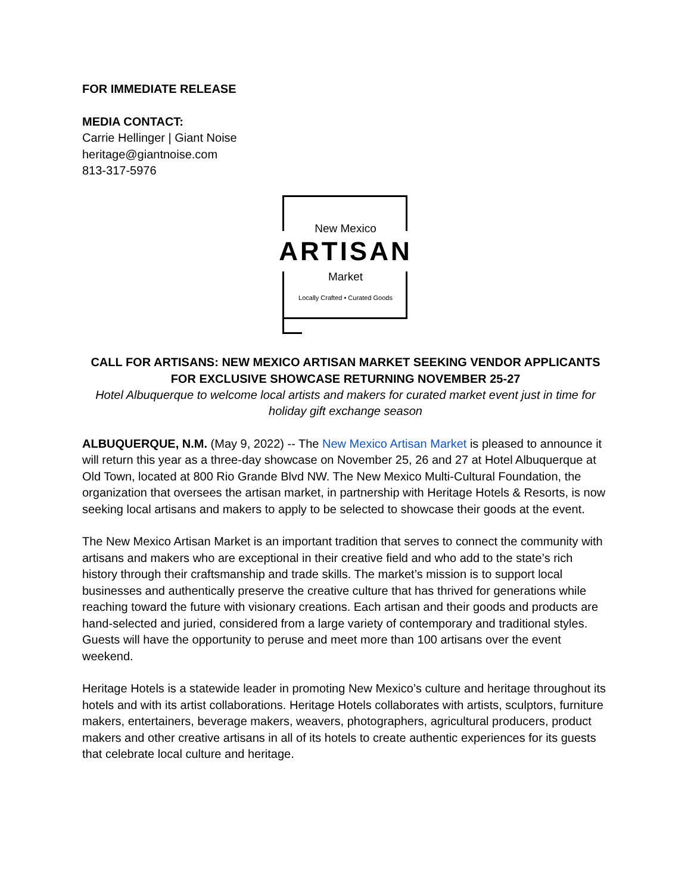FOR IMMEDIATE RELEASE
MEDIA CONTACT:
Carrie Hellinger | Giant Noise
heritage@giantnoise.com
813-317-5976
New Mexico
ARTISAN
Market
Locally Crafted • Curated Goods
CALL FOR ARTISANS: NEW MEXICO ARTISAN MARKET SEEKING VENDOR APPLICANTS FOR EXCLUSIVE SHOWCASE RETURNING NOVEMBER 25-27
Hotel Albuquerque to welcome local artists and makers for curated market event just in time for holiday gift exchange season
ALBUQUERQUE, N.M. (May 9, 2022) -- The New Mexico Artisan Market is pleased to announce it will return this year as a three-day showcase on November 25, 26 and 27 at Hotel Albuquerque at Old Town, located at 800 Rio Grande Blvd NW. The New Mexico Multi-Cultural Foundation, the organization that oversees the artisan market, in partnership with Heritage Hotels & Resorts, is now seeking local artisans and makers to apply to be selected to showcase their goods at the event.
The New Mexico Artisan Market is an important tradition that serves to connect the community with artisans and makers who are exceptional in their creative field and who add to the state’s rich history through their craftsmanship and trade skills. The market’s mission is to support local businesses and authentically preserve the creative culture that has thrived for generations while reaching toward the future with visionary creations. Each artisan and their goods and products are hand-selected and juried, considered from a large variety of contemporary and traditional styles. Guests will have the opportunity to peruse and meet more than 100 artisans over the event weekend.
Heritage Hotels is a statewide leader in promoting New Mexico’s culture and heritage throughout its hotels and with its artist collaborations. Heritage Hotels collaborates with artists, sculptors, furniture makers, entertainers, beverage makers, weavers, photographers, agricultural producers, product makers and other creative artisans in all of its hotels to create authentic experiences for its guests that celebrate local culture and heritage.